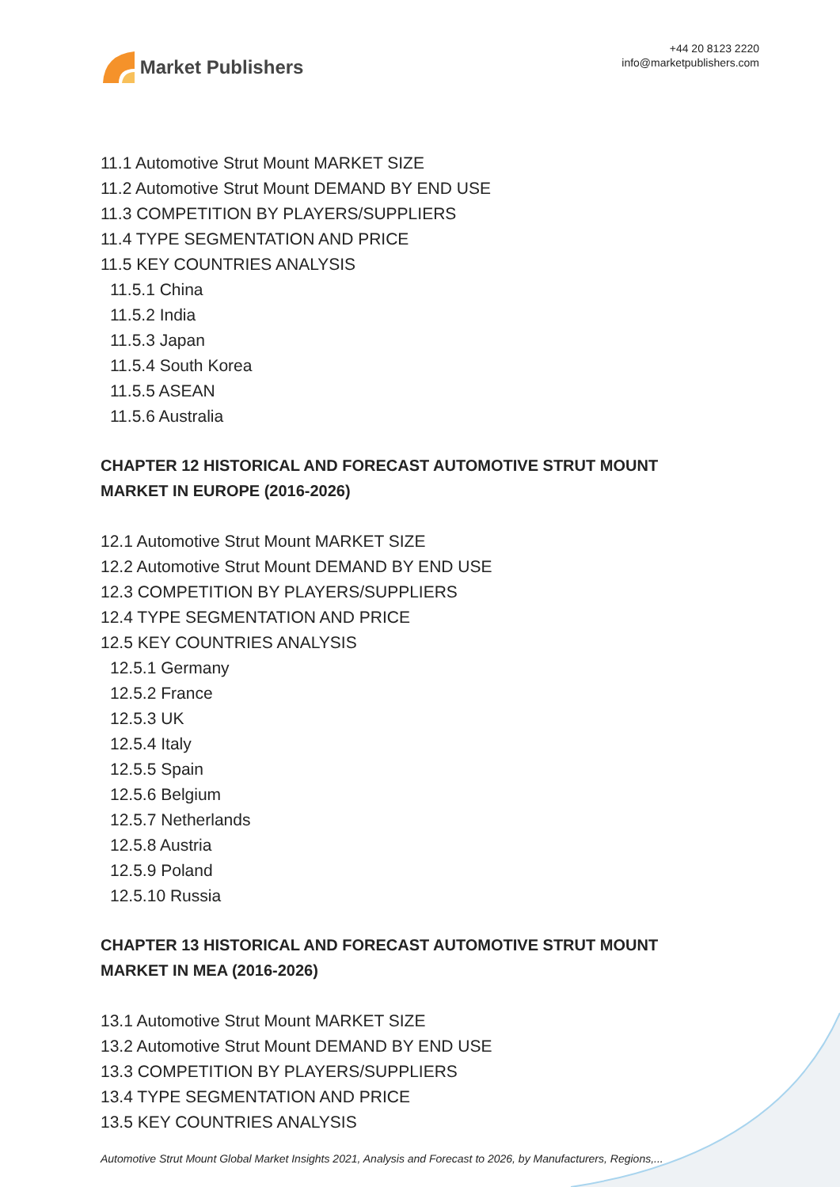Market Publishers
+44 20 8123 2220
info@marketpublishers.com
11.1 Automotive Strut Mount MARKET SIZE
11.2 Automotive Strut Mount DEMAND BY END USE
11.3 COMPETITION BY PLAYERS/SUPPLIERS
11.4 TYPE SEGMENTATION AND PRICE
11.5 KEY COUNTRIES ANALYSIS
11.5.1 China
11.5.2 India
11.5.3 Japan
11.5.4 South Korea
11.5.5 ASEAN
11.5.6 Australia
CHAPTER 12 HISTORICAL AND FORECAST AUTOMOTIVE STRUT MOUNT MARKET IN EUROPE (2016-2026)
12.1 Automotive Strut Mount MARKET SIZE
12.2 Automotive Strut Mount DEMAND BY END USE
12.3 COMPETITION BY PLAYERS/SUPPLIERS
12.4 TYPE SEGMENTATION AND PRICE
12.5 KEY COUNTRIES ANALYSIS
12.5.1 Germany
12.5.2 France
12.5.3 UK
12.5.4 Italy
12.5.5 Spain
12.5.6 Belgium
12.5.7 Netherlands
12.5.8 Austria
12.5.9 Poland
12.5.10 Russia
CHAPTER 13 HISTORICAL AND FORECAST AUTOMOTIVE STRUT MOUNT MARKET IN MEA (2016-2026)
13.1 Automotive Strut Mount MARKET SIZE
13.2 Automotive Strut Mount DEMAND BY END USE
13.3 COMPETITION BY PLAYERS/SUPPLIERS
13.4 TYPE SEGMENTATION AND PRICE
13.5 KEY COUNTRIES ANALYSIS
Automotive Strut Mount Global Market Insights 2021, Analysis and Forecast to 2026, by Manufacturers, Regions,...